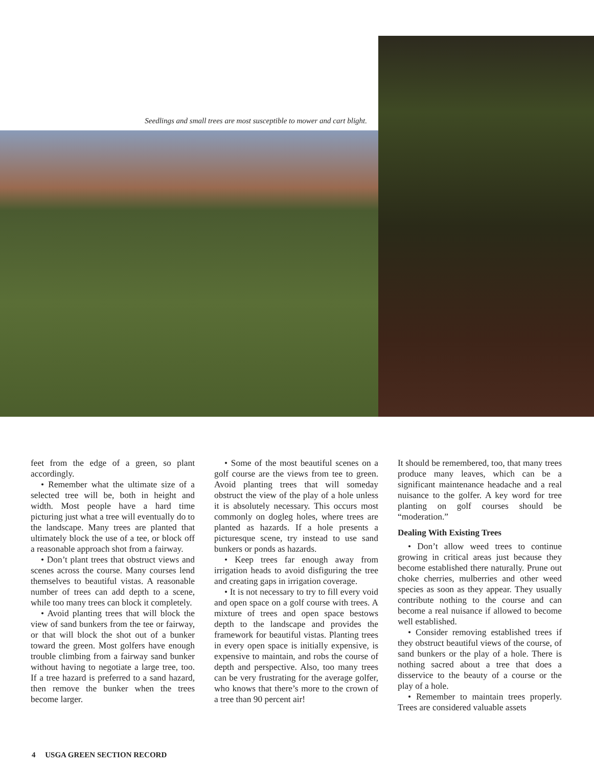Seedlings and small trees are most susceptible to mower and cart blight.
feet from the edge of a green, so plant accordingly.
• Remember what the ultimate size of a selected tree will be, both in height and width. Most people have a hard time picturing just what a tree will eventually do to the landscape. Many trees are planted that ultimately block the use of a tee, or block off a reasonable approach shot from a fairway.
• Don’t plant trees that obstruct views and scenes across the course. Many courses lend themselves to beautiful vistas. A reasonable number of trees can add depth to a scene, while too many trees can block it completely.
• Avoid planting trees that will block the view of sand bunkers from the tee or fairway, or that will block the shot out of a bunker toward the green. Most golfers have enough trouble climbing from a fairway sand bunker without having to negotiate a large tree, too. If a tree hazard is preferred to a sand hazard, then remove the bunker when the trees become larger.
• Some of the most beautiful scenes on a golf course are the views from tee to green. Avoid planting trees that will someday obstruct the view of the play of a hole unless it is absolutely necessary. This occurs most commonly on dogleg holes, where trees are planted as hazards. If a hole presents a picturesque scene, try instead to use sand bunkers or ponds as hazards.
• Keep trees far enough away from irrigation heads to avoid disfiguring the tree and creating gaps in irrigation coverage.
• It is not necessary to try to fill every void and open space on a golf course with trees. A mixture of trees and open space bestows depth to the landscape and provides the framework for beautiful vistas. Planting trees in every open space is initially expensive, is expensive to maintain, and robs the course of depth and perspective. Also, too many trees can be very frustrating for the average golfer, who knows that there’s more to the crown of a tree than 90 percent air!
It should be remembered, too, that many trees produce many leaves, which can be a significant maintenance headache and a real nuisance to the golfer. A key word for tree planting on golf courses should be “moderation.”
Dealing With Existing Trees
• Don’t allow weed trees to continue growing in critical areas just because they become established there naturally. Prune out choke cherries, mulberries and other weed species as soon as they appear. They usually contribute nothing to the course and can become a real nuisance if allowed to become well established.
• Consider removing established trees if they obstruct beautiful views of the course, of sand bunkers or the play of a hole. There is nothing sacred about a tree that does a disservice to the beauty of a course or the play of a hole.
• Remember to maintain trees properly. Trees are considered valuable assets
4 USGA GREEN SECTION RECORD